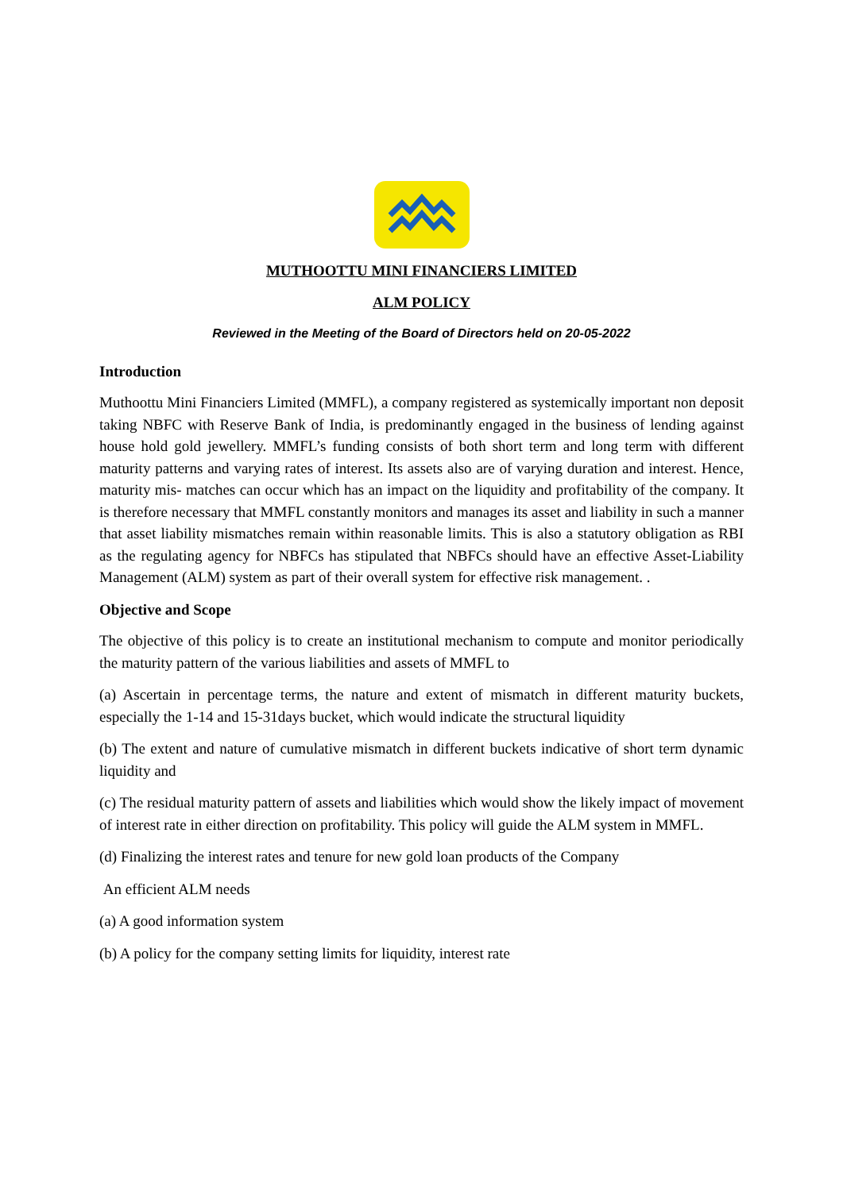MUTHOOTTU MINI FINANCIERS LIMITED
ALM POLICY
Reviewed in the Meeting of the Board of Directors held on 20-05-2022
Introduction
Muthoottu Mini Financiers Limited (MMFL), a company registered as systemically important non deposit taking NBFC with Reserve Bank of India, is predominantly engaged in the business of lending against house hold gold jewellery. MMFL’s funding consists of both short term and long term with different maturity patterns and varying rates of interest. Its assets also are of varying duration and interest. Hence, maturity mis- matches can occur which has an impact on the liquidity and profitability of the company. It is therefore necessary that MMFL constantly monitors and manages its asset and liability in such a manner that asset liability mismatches remain within reasonable limits. This is also a statutory obligation as RBI as the regulating agency for NBFCs has stipulated that NBFCs should have an effective Asset-Liability Management (ALM) system as part of their overall system for effective risk management. .
Objective and Scope
The objective of this policy is to create an institutional mechanism to compute and monitor periodically the maturity pattern of the various liabilities and assets of MMFL to
(a) Ascertain in percentage terms, the nature and extent of mismatch in different maturity buckets, especially the 1-14 and 15-31days bucket, which would indicate the structural liquidity
(b) The extent and nature of cumulative mismatch in different buckets indicative of short term dynamic liquidity and
(c) The residual maturity pattern of assets and liabilities which would show the likely impact of movement of interest rate in either direction on profitability. This policy will guide the ALM system in MMFL.
(d) Finalizing the interest rates and tenure for new gold loan products of the Company
An efficient ALM needs
(a) A good information system
(b) A policy for the company setting limits for liquidity, interest rate